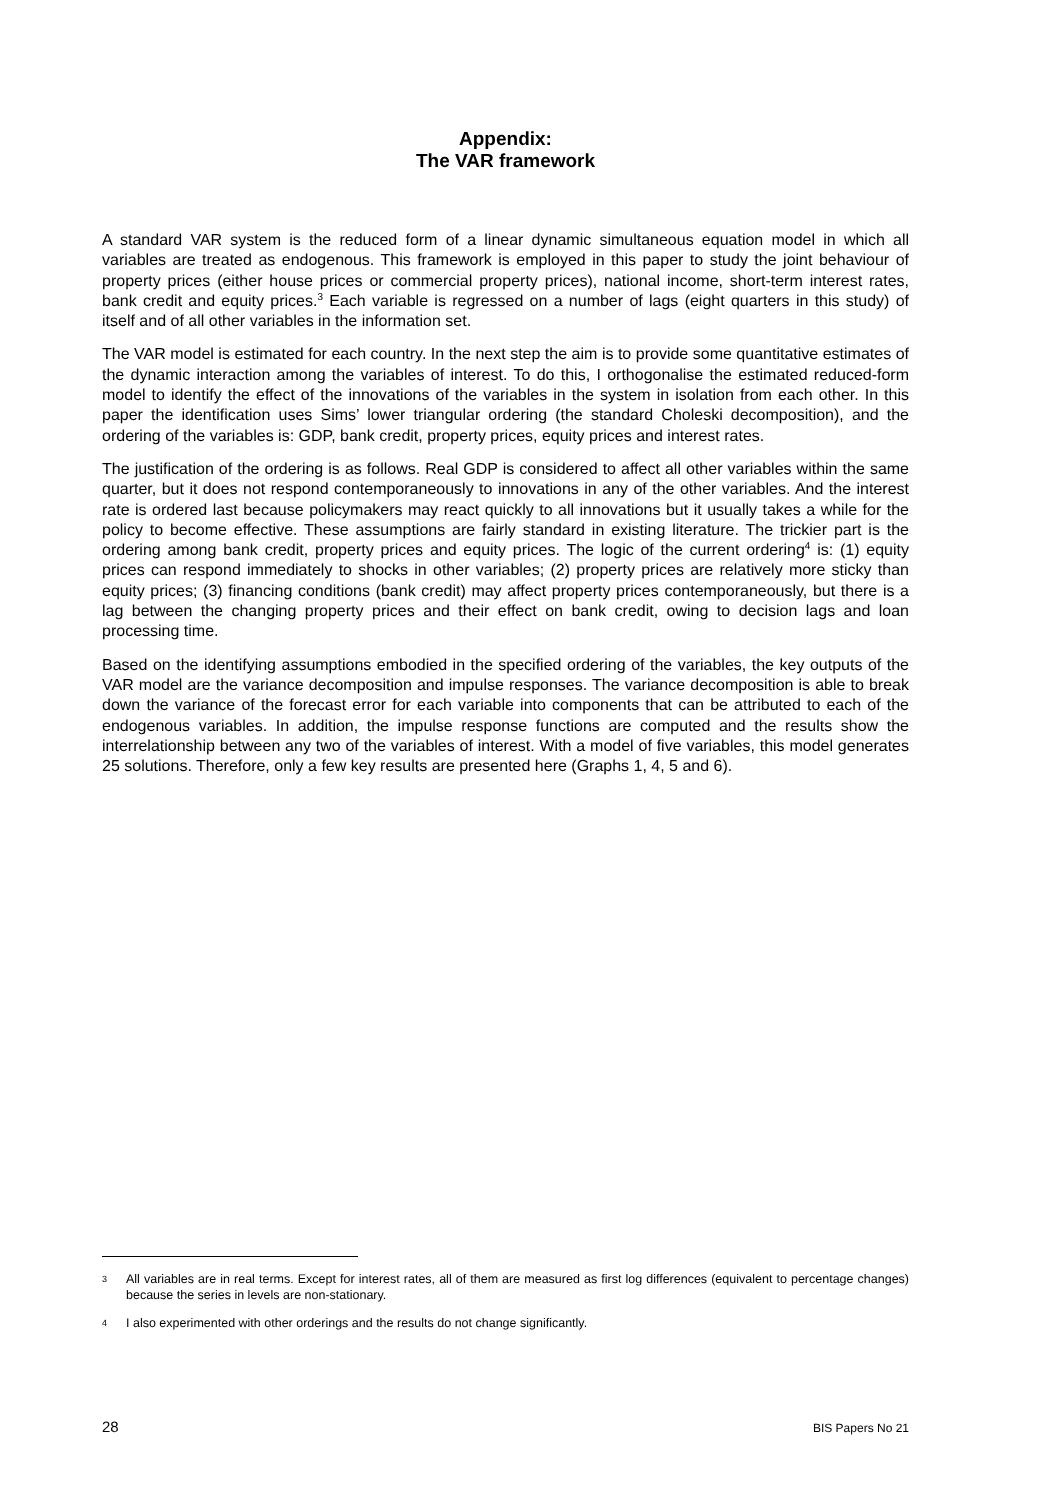Appendix:
The VAR framework
A standard VAR system is the reduced form of a linear dynamic simultaneous equation model in which all variables are treated as endogenous. This framework is employed in this paper to study the joint behaviour of property prices (either house prices or commercial property prices), national income, short-term interest rates, bank credit and equity prices.<sup>3</sup> Each variable is regressed on a number of lags (eight quarters in this study) of itself and of all other variables in the information set.
The VAR model is estimated for each country. In the next step the aim is to provide some quantitative estimates of the dynamic interaction among the variables of interest. To do this, I orthogonalise the estimated reduced-form model to identify the effect of the innovations of the variables in the system in isolation from each other. In this paper the identification uses Sims’ lower triangular ordering (the standard Choleski decomposition), and the ordering of the variables is: GDP, bank credit, property prices, equity prices and interest rates.
The justification of the ordering is as follows. Real GDP is considered to affect all other variables within the same quarter, but it does not respond contemporaneously to innovations in any of the other variables. And the interest rate is ordered last because policymakers may react quickly to all innovations but it usually takes a while for the policy to become effective. These assumptions are fairly standard in existing literature. The trickier part is the ordering among bank credit, property prices and equity prices. The logic of the current ordering<sup>4</sup> is: (1) equity prices can respond immediately to shocks in other variables; (2) property prices are relatively more sticky than equity prices; (3) financing conditions (bank credit) may affect property prices contemporaneously, but there is a lag between the changing property prices and their effect on bank credit, owing to decision lags and loan processing time.
Based on the identifying assumptions embodied in the specified ordering of the variables, the key outputs of the VAR model are the variance decomposition and impulse responses. The variance decomposition is able to break down the variance of the forecast error for each variable into components that can be attributed to each of the endogenous variables. In addition, the impulse response functions are computed and the results show the interrelationship between any two of the variables of interest. With a model of five variables, this model generates 25 solutions. Therefore, only a few key results are presented here (Graphs 1, 4, 5 and 6).
3 All variables are in real terms. Except for interest rates, all of them are measured as first log differences (equivalent to percentage changes) because the series in levels are non-stationary.
4 I also experimented with other orderings and the results do not change significantly.
28 BIS Papers No 21